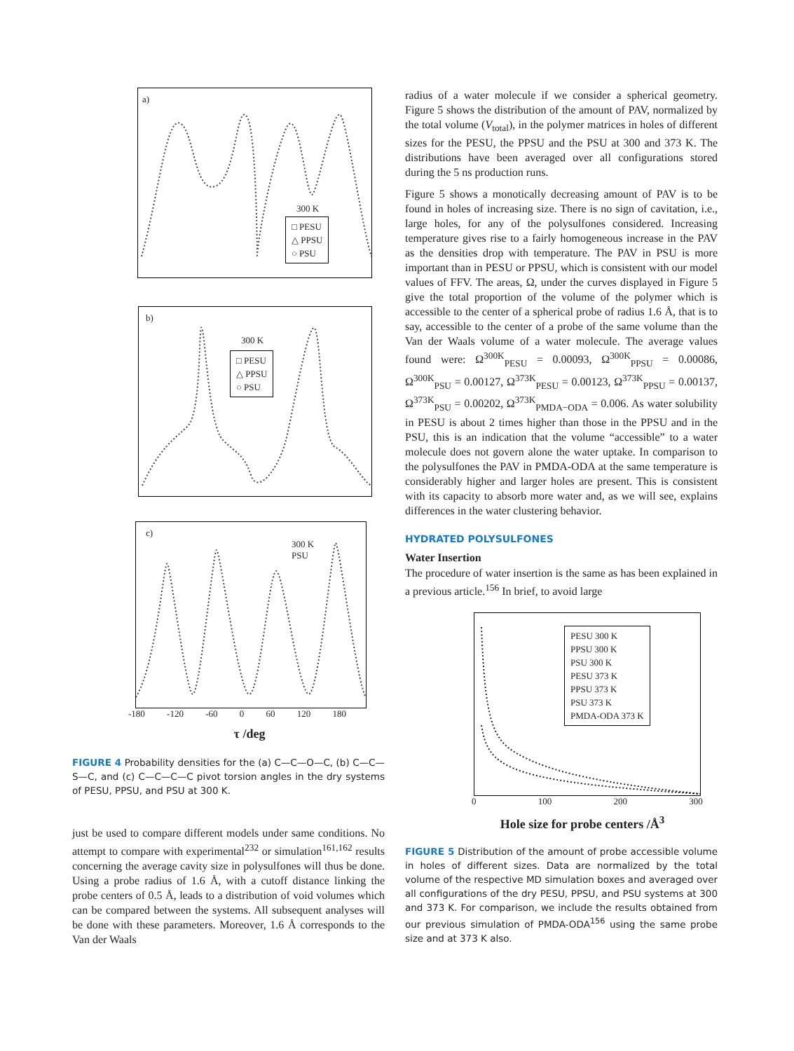a)
300 K
□ PESU
△ PPSU
○ PSU
b)
300 K
□ PESU
△ PPSU
○ PSU
c)
300 K
PSU
-180 -120 -60 0 60 120 180
τ /deg
FIGURE 4 Probability densities for the (a) C—C—O—C, (b) C—C—S—C, and (c) C—C—C—C pivot torsion angles in the dry systems of PESU, PPSU, and PSU at 300 K.
just be used to compare different models under same conditions. No attempt to compare with experimental<sup>232</sup> or simulation<sup>161,162</sup> results concerning the average cavity size in polysulfones will thus be done. Using a probe radius of 1.6 Å, with a cutoff distance linking the probe centers of 0.5 Å, leads to a distribution of void volumes which can be compared between the systems. All subsequent analyses will be done with these parameters. Moreover, 1.6 Å corresponds to the Van der Waals
radius of a water molecule if we consider a spherical geometry. Figure 5 shows the distribution of the amount of PAV, normalized by the total volume (V<sub>total</sub>), in the polymer matrices in holes of different sizes for the PESU, the PPSU and the PSU at 300 and 373 K. The distributions have been averaged over all configurations stored during the 5 ns production runs.
Figure 5 shows a monotically decreasing amount of PAV is to be found in holes of increasing size. There is no sign of cavitation, i.e., large holes, for any of the polysulfones considered. Increasing temperature gives rise to a fairly homogeneous increase in the PAV as the densities drop with temperature. The PAV in PSU is more important than in PESU or PPSU, which is consistent with our model values of FFV. The areas, Ω, under the curves displayed in Figure 5 give the total proportion of the volume of the polymer which is accessible to the center of a spherical probe of radius 1.6 Å, that is to say, accessible to the center of a probe of the same volume than the Van der Waals volume of a water molecule. The average values found were: Ω<sup>300K</sup><sub>PESU</sub> = 0.00093, Ω<sup>300K</sup><sub>PPSU</sub> = 0.00086, Ω<sup>300K</sup><sub>PSU</sub> = 0.00127, Ω<sup>373K</sup><sub>PESU</sub> = 0.00123, Ω<sup>373K</sup><sub>PPSU</sub> = 0.00137, Ω<sup>373K</sup><sub>PSU</sub> = 0.00202, Ω<sup>373K</sup><sub>PMDA−ODA</sub> = 0.006. As water solubility in PESU is about 2 times higher than those in the PPSU and in the PSU, this is an indication that the volume “accessible” to a water molecule does not govern alone the water uptake. In comparison to the polysulfones the PAV in PMDA-ODA at the same temperature is considerably higher and larger holes are present. This is consistent with its capacity to absorb more water and, as we will see, explains differences in the water clustering behavior.
HYDRATED POLYSULFONES
Water Insertion
The procedure of water insertion is the same as has been explained in a previous article.<sup>156</sup> In brief, to avoid large
PESU 300 K
PPSU 300 K
PSU 300 K
PESU 373 K
PPSU 373 K
PSU 373 K
PMDA-ODA 373 K
0 100 200 300
Hole size for probe centers /Å<sup>3</sup>
FIGURE 5 Distribution of the amount of probe accessible volume in holes of different sizes. Data are normalized by the total volume of the respective MD simulation boxes and averaged over all configurations of the dry PESU, PPSU, and PSU systems at 300 and 373 K. For comparison, we include the results obtained from our previous simulation of PMDA-ODA<sup>156</sup> using the same probe size and at 373 K also.